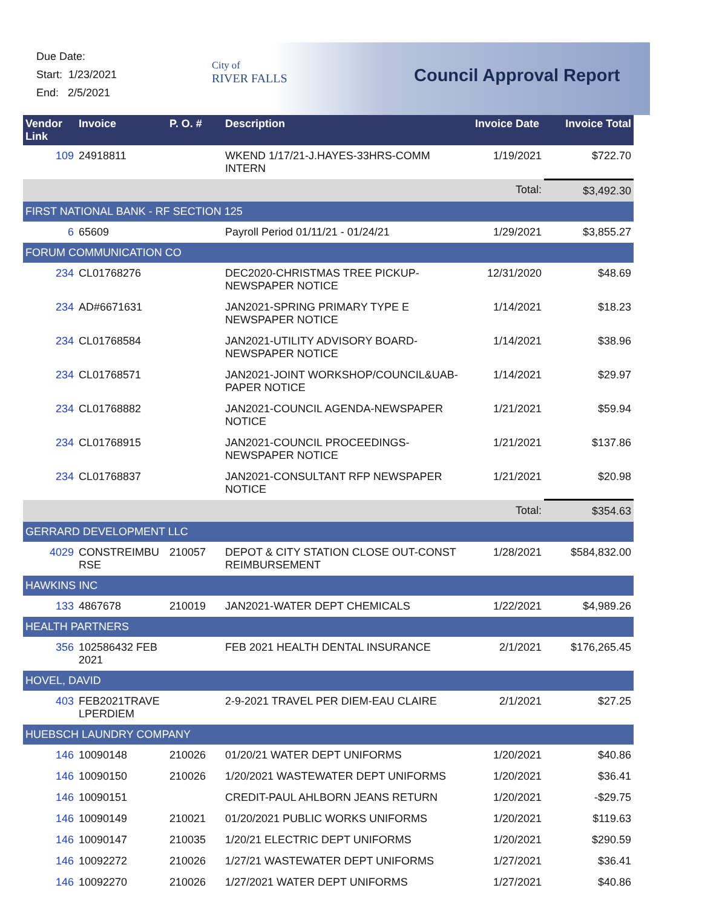Due Date:
Start: 1/23/2021
End: 2/5/2021
City of
RIVER FALLS
Council Approval Report
| Vendor Link | Invoice | P. O. # | Description | Invoice Date | Invoice Total |
| --- | --- | --- | --- | --- | --- |
| 109 | 24918811 | | WKEND 1/17/21-J.HAYES-33HRS-COMM INTERN | 1/19/2021 | $722.70 |
| | | | | Total: | $3,492.30 |
| FIRST NATIONAL BANK - RF SECTION 125 | | | | | |
| 6 | 65609 | | Payroll Period 01/11/21 - 01/24/21 | 1/29/2021 | $3,855.27 |
| FORUM COMMUNICATION CO | | | | | |
| 234 | CL01768276 | | DEC2020-CHRISTMAS TREE PICKUP-NEWSPAPER NOTICE | 12/31/2020 | $48.69 |
| 234 | AD#6671631 | | JAN2021-SPRING PRIMARY TYPE E NEWSPAPER NOTICE | 1/14/2021 | $18.23 |
| 234 | CL01768584 | | JAN2021-UTILITY ADVISORY BOARD-NEWSPAPER NOTICE | 1/14/2021 | $38.96 |
| 234 | CL01768571 | | JAN2021-JOINT WORKSHOP/COUNCIL&UAB-PAPER NOTICE | 1/14/2021 | $29.97 |
| 234 | CL01768882 | | JAN2021-COUNCIL AGENDA-NEWSPAPER NOTICE | 1/21/2021 | $59.94 |
| 234 | CL01768915 | | JAN2021-COUNCIL PROCEEDINGS-NEWSPAPER NOTICE | 1/21/2021 | $137.86 |
| 234 | CL01768837 | | JAN2021-CONSULTANT RFP NEWSPAPER NOTICE | 1/21/2021 | $20.98 |
| | | | | Total: | $354.63 |
| GERRARD DEVELOPMENT LLC | | | | | |
| 4029 | CONSTREIMBU RSE | 210057 | DEPOT & CITY STATION CLOSE OUT-CONST REIMBURSEMENT | 1/28/2021 | $584,832.00 |
| HAWKINS INC | | | | | |
| 133 | 4867678 | 210019 | JAN2021-WATER DEPT CHEMICALS | 1/22/2021 | $4,989.26 |
| HEALTH PARTNERS | | | | | |
| 356 | 102586432 FEB 2021 | | FEB 2021 HEALTH DENTAL INSURANCE | 2/1/2021 | $176,265.45 |
| HOVEL, DAVID | | | | | |
| 403 | FEB2021TRAVE LPERDIEM | | 2-9-2021 TRAVEL PER DIEM-EAU CLAIRE | 2/1/2021 | $27.25 |
| HUEBSCH LAUNDRY COMPANY | | | | | |
| 146 | 10090148 | 210026 | 01/20/21 WATER DEPT UNIFORMS | 1/20/2021 | $40.86 |
| 146 | 10090150 | 210026 | 1/20/2021 WASTEWATER DEPT UNIFORMS | 1/20/2021 | $36.41 |
| 146 | 10090151 | | CREDIT-PAUL AHLBORN JEANS RETURN | 1/20/2021 | -$29.75 |
| 146 | 10090149 | 210021 | 01/20/2021 PUBLIC WORKS UNIFORMS | 1/20/2021 | $119.63 |
| 146 | 10090147 | 210035 | 1/20/21 ELECTRIC DEPT UNIFORMS | 1/20/2021 | $290.59 |
| 146 | 10092272 | 210026 | 1/27/21 WASTEWATER DEPT UNIFORMS | 1/27/2021 | $36.41 |
| 146 | 10092270 | 210026 | 1/27/2021 WATER DEPT UNIFORMS | 1/27/2021 | $40.86 |